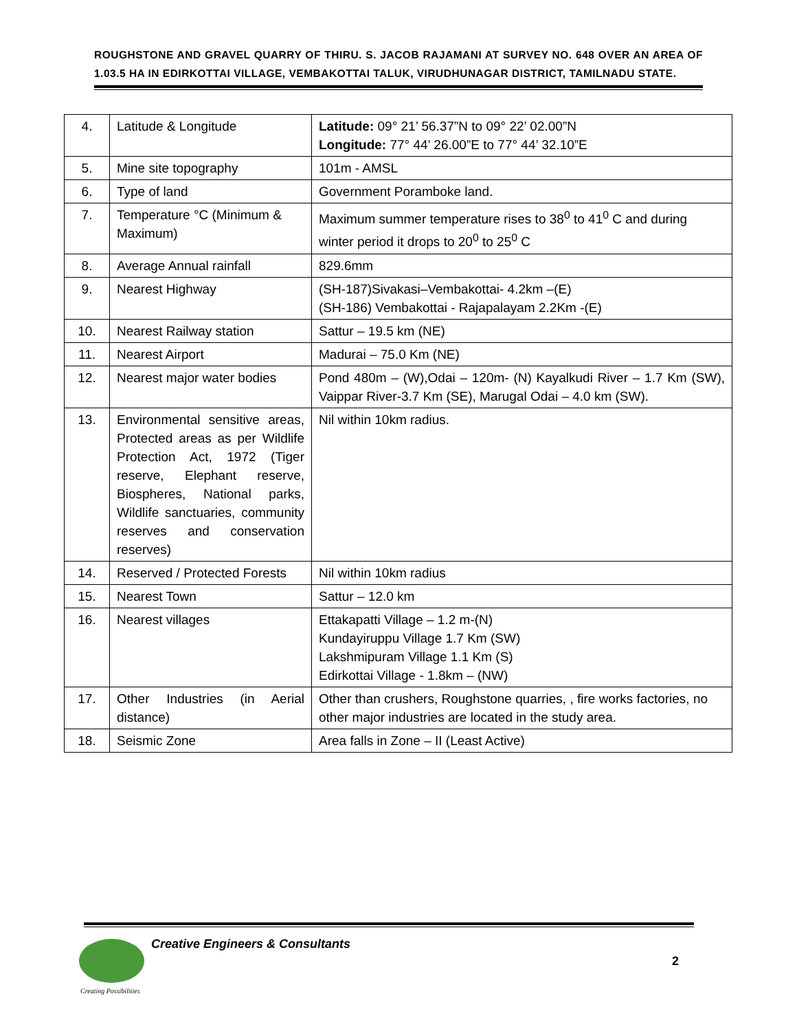ROUGHSTONE AND GRAVEL QUARRY OF THIRU. S. JACOB RAJAMANI AT SURVEY NO. 648 OVER AN AREA OF 1.03.5 HA IN EDIRKOTTAI VILLAGE, VEMBAKOTTAI TALUK, VIRUDHUNAGAR DISTRICT, TAMILNADU STATE.
| 4. | Latitude & Longitude | Latitude: 09° 21’ 56.37”N to 09° 22’ 02.00”N Longitude: 77° 44’ 26.00”E to 77° 44’ 32.10”E |
| 5. | Mine site topography | 101m - AMSL |
| 6. | Type of land | Government Poramboke land. |
| 7. | Temperature °C (Minimum & Maximum) | Maximum summer temperature rises to 38<sup>0</sup> to 41<sup>0</sup> C and during winter period it drops to 20<sup>0</sup> to 25<sup>0</sup> C |
| 8. | Average Annual rainfall | 829.6mm |
| 9. | Nearest Highway | (SH-187)Sivakasi–Vembakottai- 4.2km –(E) (SH-186) Vembakottai - Rajapalayam 2.2Km -(E) |
| 10. | Nearest Railway station | Sattur – 19.5 km (NE) |
| 11. | Nearest Airport | Madurai – 75.0 Km (NE) |
| 12. | Nearest major water bodies | Pond 480m – (W),Odai – 120m- (N) Kayalkudi River – 1.7 Km (SW), Vaippar River-3.7 Km (SE), Marugal Odai – 4.0 km (SW). |
| 13. | Environmental sensitive areas, Protected areas as per Wildlife Protection Act, 1972 (Tiger reserve, Elephant reserve, Biospheres, National parks, Wildlife sanctuaries, community reserves and conservation reserves) | Nil within 10km radius. |
| 14. | Reserved / Protected Forests | Nil within 10km radius |
| 15. | Nearest Town | Sattur – 12.0 km |
| 16. | Nearest villages | Ettakapatti Village – 1.2 m-(N) Kundayiruppu Village 1.7 Km (SW) Lakshmipuram Village 1.1 Km (S) Edirkottai Village - 1.8km – (NW) |
| 17. | Other Industries (in Aerial distance) | Other than crushers, Roughstone quarries, , fire works factories, no other major industries are located in the study area. |
| 18. | Seismic Zone | Area falls in Zone – II (Least Active) |
Creative Engineers & Consultants
Creating Possibilities
2